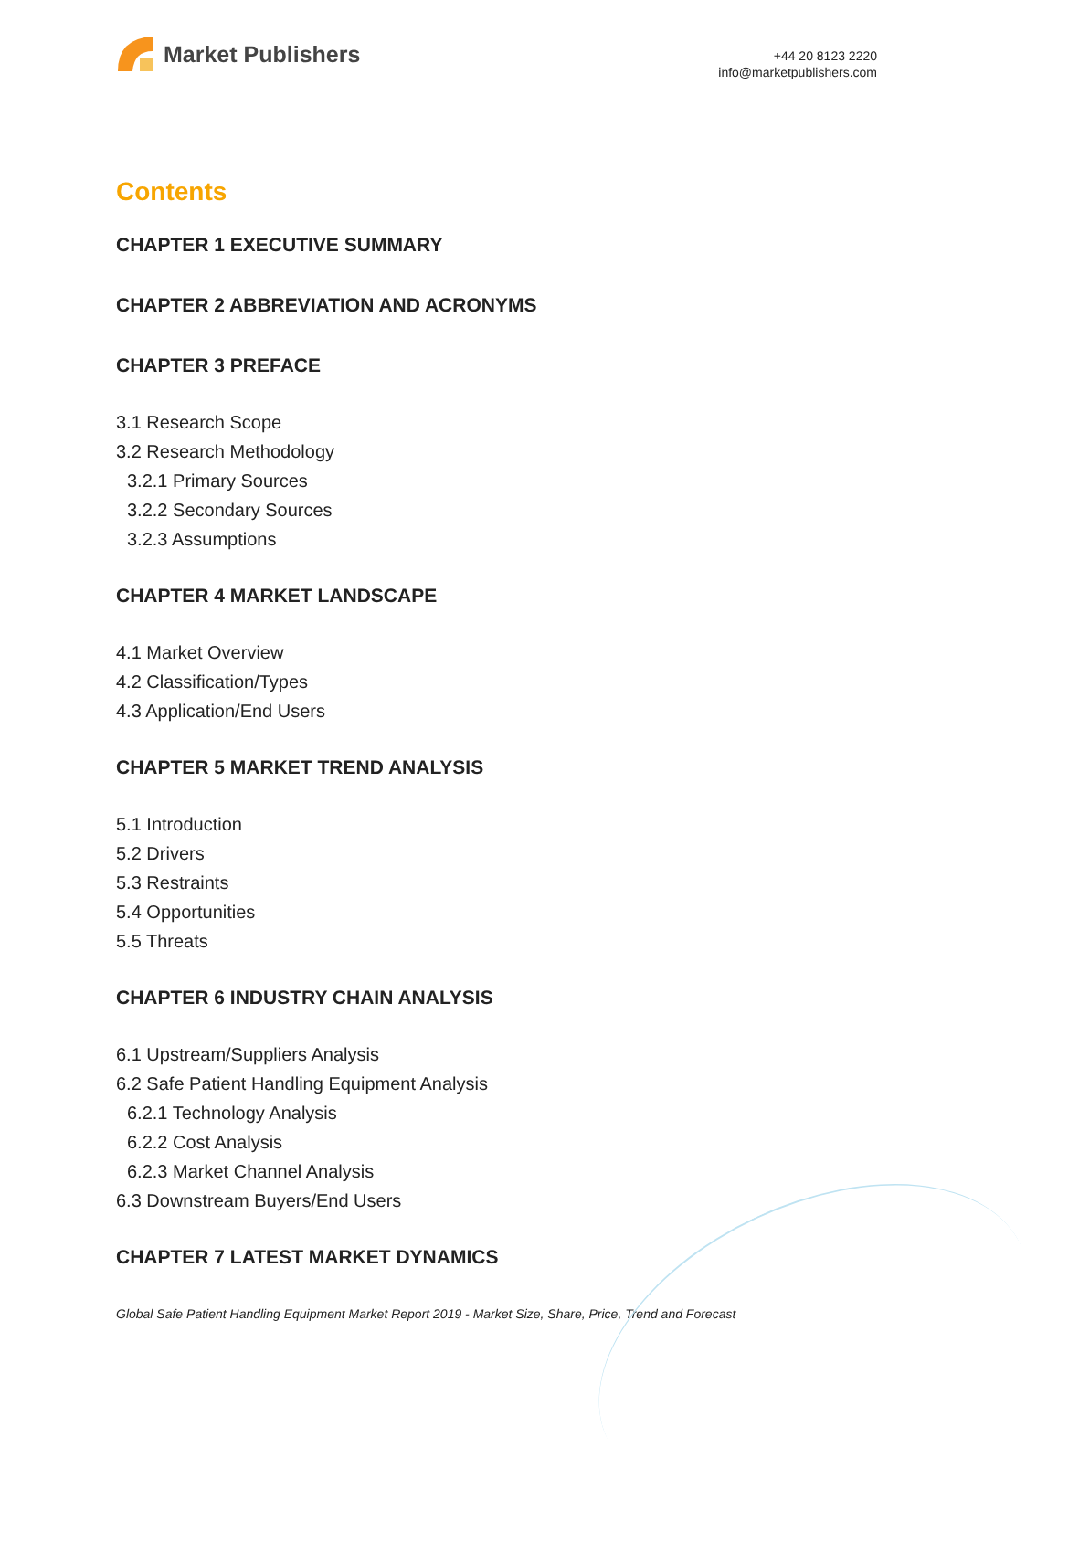Market Publishers
+44 20 8123 2220
info@marketpublishers.com
Contents
CHAPTER 1 EXECUTIVE SUMMARY
CHAPTER 2 ABBREVIATION AND ACRONYMS
CHAPTER 3 PREFACE
3.1 Research Scope
3.2 Research Methodology
3.2.1 Primary Sources
3.2.2 Secondary Sources
3.2.3 Assumptions
CHAPTER 4 MARKET LANDSCAPE
4.1 Market Overview
4.2 Classification/Types
4.3 Application/End Users
CHAPTER 5 MARKET TREND ANALYSIS
5.1 Introduction
5.2 Drivers
5.3 Restraints
5.4 Opportunities
5.5 Threats
CHAPTER 6 INDUSTRY CHAIN ANALYSIS
6.1 Upstream/Suppliers Analysis
6.2 Safe Patient Handling Equipment Analysis
6.2.1 Technology Analysis
6.2.2 Cost Analysis
6.2.3 Market Channel Analysis
6.3 Downstream Buyers/End Users
CHAPTER 7 LATEST MARKET DYNAMICS
Global Safe Patient Handling Equipment Market Report 2019 - Market Size, Share, Price, Trend and Forecast